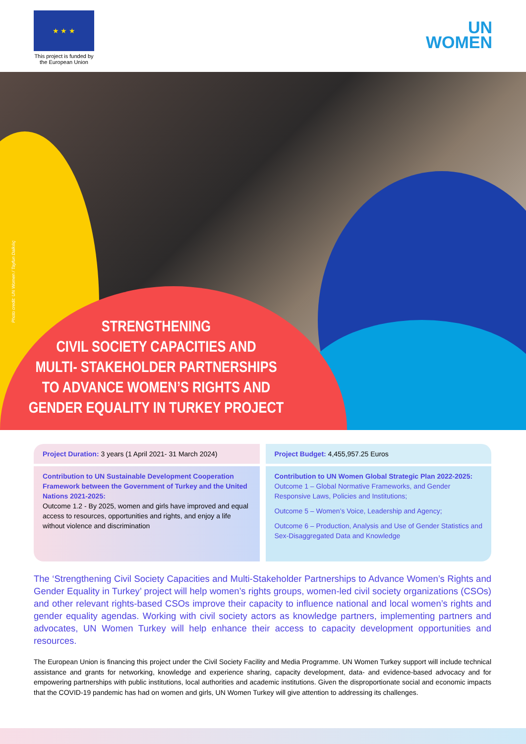★ ★ ★
This project is funded by the European Union
UN
WOMEN
Photo credit: UN Women / Tayfun Dalkılıç
STRENGTHENING
CIVIL SOCIETY CAPACITIES AND
MULTI- STAKEHOLDER PARTNERSHIPS
TO ADVANCE WOMEN’S RIGHTS AND
GENDER EQUALITY IN TURKEY PROJECT
Project Duration: 3 years (1 April 2021- 31 March 2024)
Contribution to UN Sustainable Development Cooperation Framework between the Government of Turkey and the United Nations 2021-2025:
Outcome 1.2 - By 2025, women and girls have improved and equal access to resources, opportunities and rights, and enjoy a life without violence and discrimination
Project Budget: 4,455,957.25 Euros
Contribution to UN Women Global Strategic Plan 2022-2025:
Outcome 1 – Global Normative Frameworks, and Gender Responsive Laws, Policies and Institutions;
Outcome 5 – Women’s Voice, Leadership and Agency;
Outcome 6 – Production, Analysis and Use of Gender Statistics and Sex-Disaggregated Data and Knowledge
The ‘Strengthening Civil Society Capacities and Multi-Stakeholder Partnerships to Advance Women’s Rights and Gender Equality in Turkey’ project will help women’s rights groups, women-led civil society organizations (CSOs) and other relevant rights-based CSOs improve their capacity to influence national and local women’s rights and gender equality agendas. Working with civil society actors as knowledge partners, implementing partners and advocates, UN Women Turkey will help enhance their access to capacity development opportunities and resources.
The European Union is financing this project under the Civil Society Facility and Media Programme. UN Women Turkey support will include technical assistance and grants for networking, knowledge and experience sharing, capacity development, data- and evidence-based advocacy and for empowering partnerships with public institutions, local authorities and academic institutions. Given the disproportionate social and economic impacts that the COVID-19 pandemic has had on women and girls, UN Women Turkey will give attention to addressing its challenges.